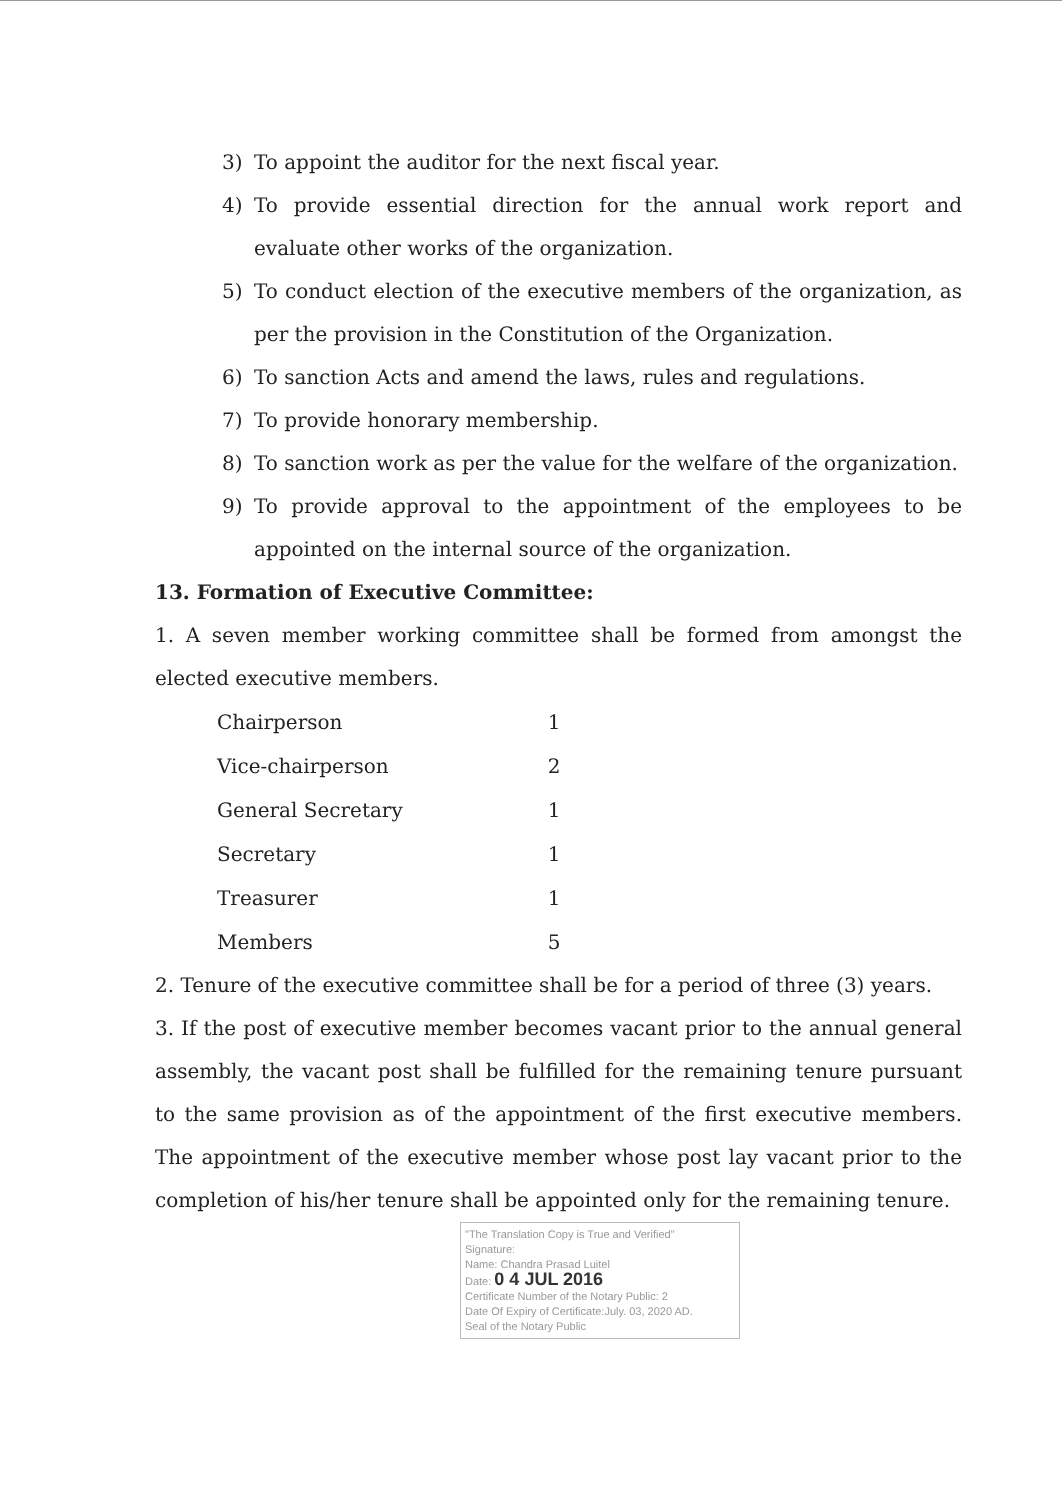3) To appoint the auditor for the next fiscal year.
4) To provide essential direction for the annual work report and evaluate other works of the organization.
5) To conduct election of the executive members of the organization, as per the provision in the Constitution of the Organization.
6) To sanction Acts and amend the laws, rules and regulations.
7) To provide honorary membership.
8) To sanction work as per the value for the welfare of the organization.
9) To provide approval to the appointment of the employees to be appointed on the internal source of the organization.
13. Formation of Executive Committee:
1. A seven member working committee shall be formed from amongst the elected executive members.
| Chairperson | 1 |
| Vice-chairperson | 2 |
| General Secretary | 1 |
| Secretary | 1 |
| Treasurer | 1 |
| Members | 5 |
2. Tenure of the executive committee shall be for a period of three (3) years.
3. If the post of executive member becomes vacant prior to the annual general assembly, the vacant post shall be fulfilled for the remaining tenure pursuant to the same provision as of the appointment of the first executive members. The appointment of the executive member whose post lay vacant prior to the completion of his/her tenure shall be appointed only for the remaining tenure.
"The Translation Copy is True and Verified"
Signature:
Name: Chandra Prasad Luitel
Date: 0 4 JUL 2016
Certificate Number of the Notary Public: 2
Date Of Expiry of Certificate:July. 03, 2020 AD.
Seal of the Notary Public